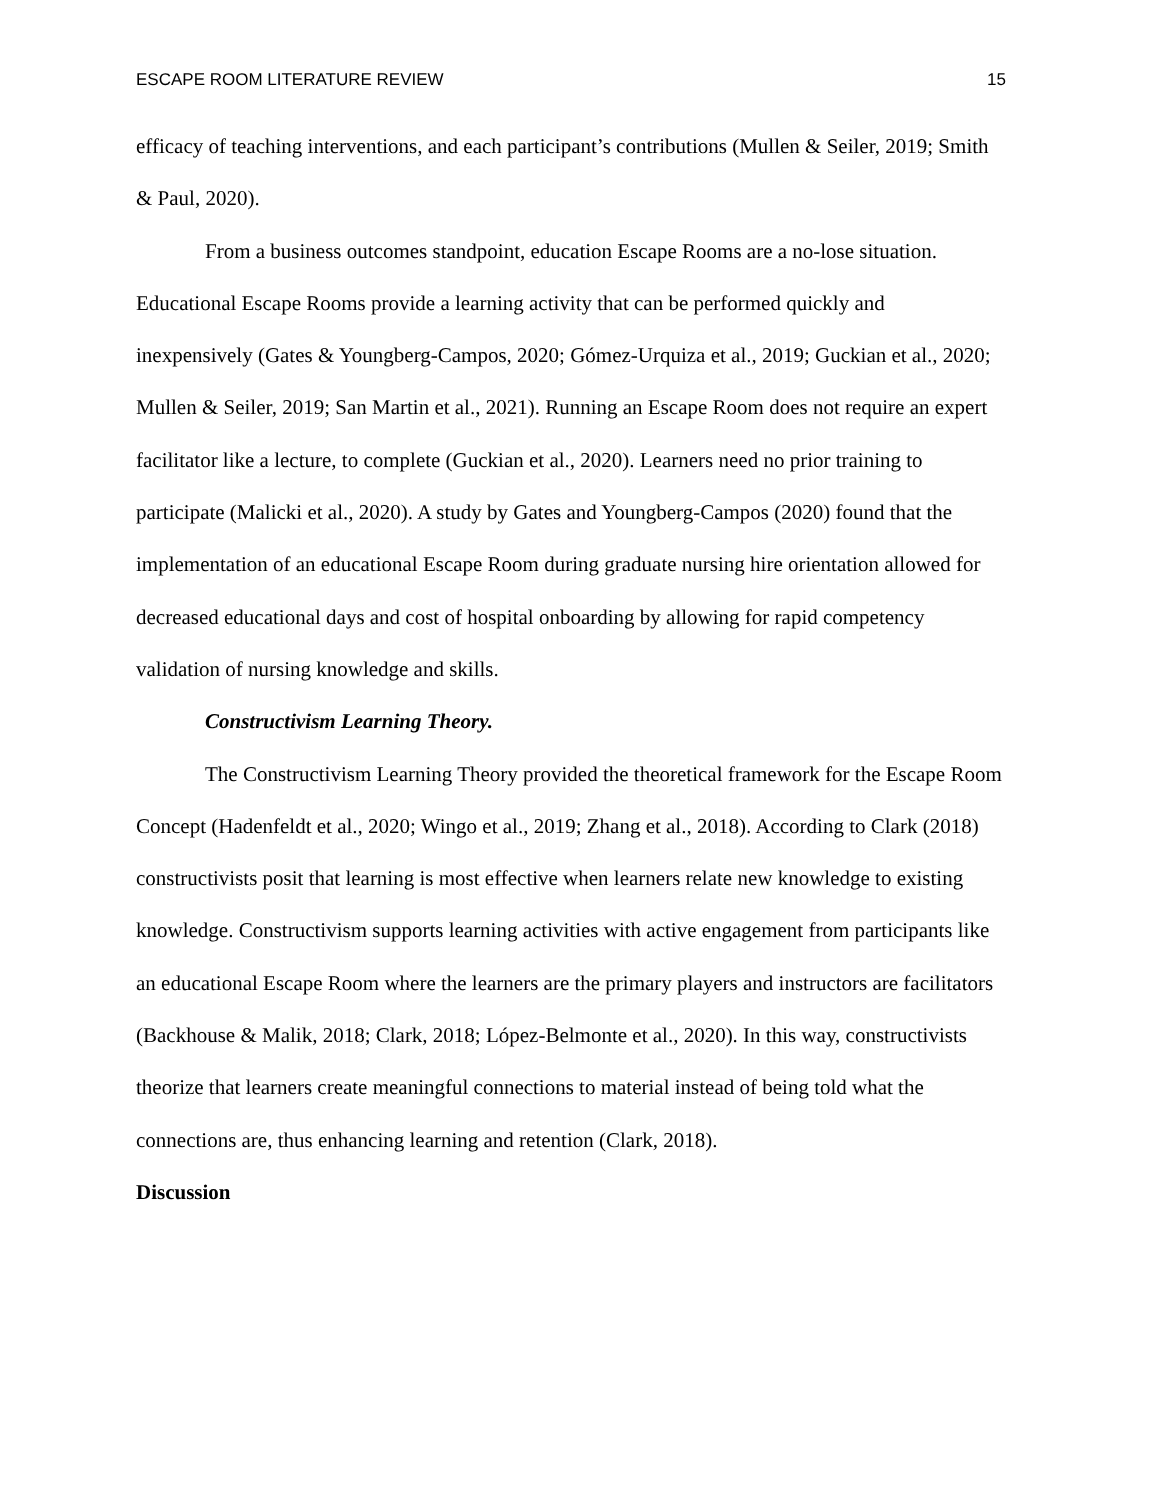ESCAPE ROOM LITERATURE REVIEW 15
efficacy of teaching interventions, and each participant’s contributions (Mullen & Seiler, 2019; Smith & Paul, 2020).
From a business outcomes standpoint, education Escape Rooms are a no-lose situation. Educational Escape Rooms provide a learning activity that can be performed quickly and inexpensively (Gates & Youngberg-Campos, 2020; Gómez-Urquiza et al., 2019; Guckian et al., 2020; Mullen & Seiler, 2019; San Martin et al., 2021). Running an Escape Room does not require an expert facilitator like a lecture, to complete (Guckian et al., 2020). Learners need no prior training to participate (Malicki et al., 2020). A study by Gates and Youngberg-Campos (2020) found that the implementation of an educational Escape Room during graduate nursing hire orientation allowed for decreased educational days and cost of hospital onboarding by allowing for rapid competency validation of nursing knowledge and skills.
Constructivism Learning Theory.
The Constructivism Learning Theory provided the theoretical framework for the Escape Room Concept (Hadenfeldt et al., 2020; Wingo et al., 2019; Zhang et al., 2018). According to Clark (2018) constructivists posit that learning is most effective when learners relate new knowledge to existing knowledge. Constructivism supports learning activities with active engagement from participants like an educational Escape Room where the learners are the primary players and instructors are facilitators (Backhouse & Malik, 2018; Clark, 2018; López-Belmonte et al., 2020). In this way, constructivists theorize that learners create meaningful connections to material instead of being told what the connections are, thus enhancing learning and retention (Clark, 2018).
Discussion